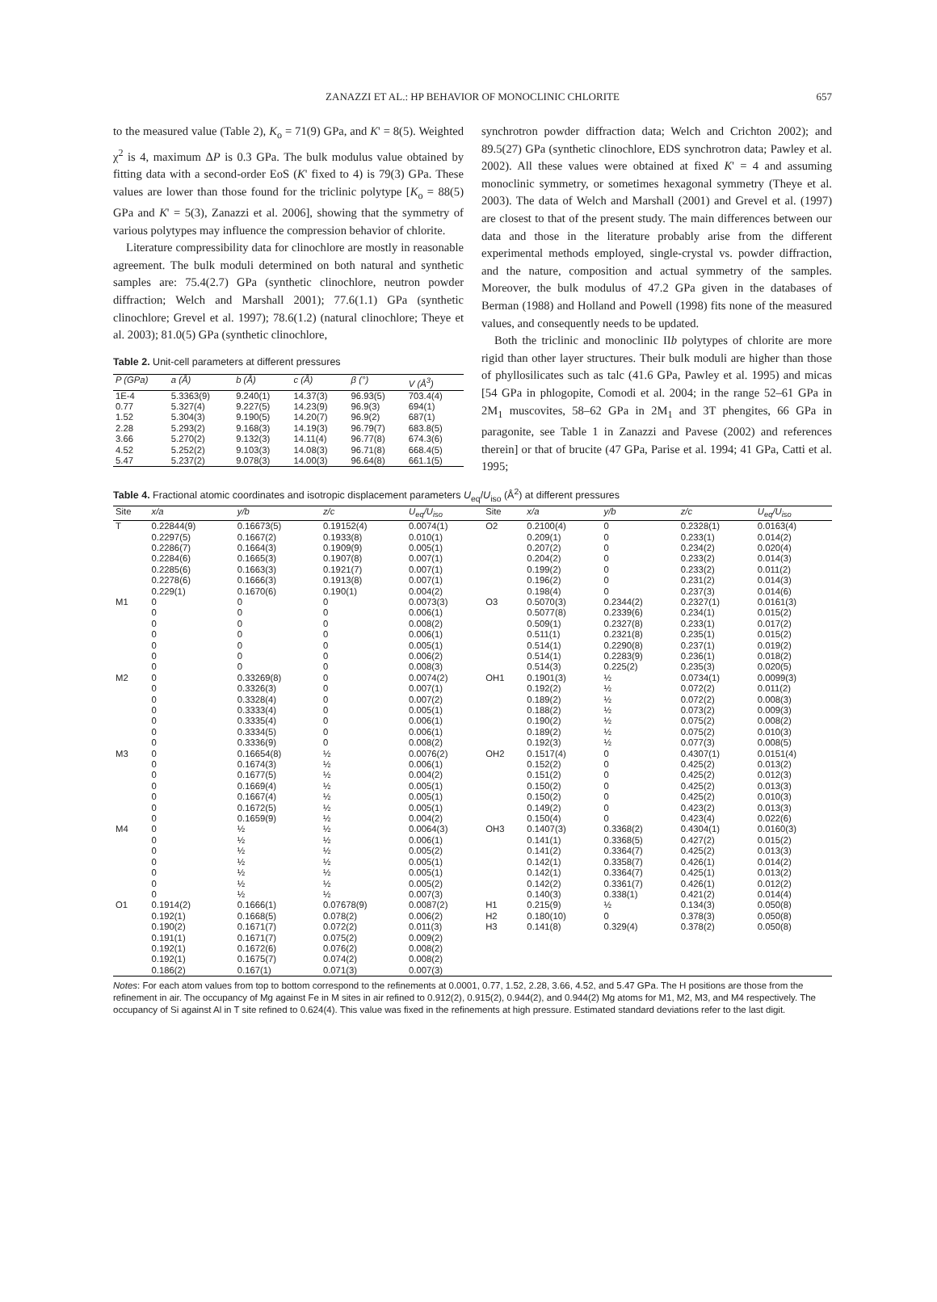ZANAZZI ET AL.: HP BEHAVIOR OF MONOCLINIC CHLORITE 657
to the measured value (Table 2), K<sub>o</sub> = 71(9) GPa, and K' = 8(5). Weighted χ<sup>2</sup> is 4, maximum ΔP is 0.3 GPa. The bulk modulus value obtained by fitting data with a second-order EoS (K' fixed to 4) is 79(3) GPa. These values are lower than those found for the triclinic polytype [K<sub>o</sub> = 88(5) GPa and K' = 5(3), Zanazzi et al. 2006], showing that the symmetry of various polytypes may influence the compression behavior of chlorite.
Literature compressibility data for clinochlore are mostly in reasonable agreement. The bulk moduli determined on both natural and synthetic samples are: 75.4(2.7) GPa (synthetic clinochlore, neutron powder diffraction; Welch and Marshall 2001); 77.6(1.1) GPa (synthetic clinochlore; Grevel et al. 1997); 78.6(1.2) (natural clinochlore; Theye et al. 2003); 81.0(5) GPa (synthetic clinochlore,
Table 2. Unit-cell parameters at different pressures
| P (GPa) | a (Å) | b (Å) | c (Å) | β (°) | V (Å<sup>3</sup>) |
| --- | --- | --- | --- | --- | --- |
| 1E-4 | 5.3363(9) | 9.240(1) | 14.37(3) | 96.93(5) | 703.4(4) |
| 0.77 | 5.327(4) | 9.227(5) | 14.23(9) | 96.9(3) | 694(1) |
| 1.52 | 5.304(3) | 9.190(5) | 14.20(7) | 96.9(2) | 687(1) |
| 2.28 | 5.293(2) | 9.168(3) | 14.19(3) | 96.79(7) | 683.8(5) |
| 3.66 | 5.270(2) | 9.132(3) | 14.11(4) | 96.77(8) | 674.3(6) |
| 4.52 | 5.252(2) | 9.103(3) | 14.08(3) | 96.71(8) | 668.4(5) |
| 5.47 | 5.237(2) | 9.078(3) | 14.00(3) | 96.64(8) | 661.1(5) |
synchrotron powder diffraction data; Welch and Crichton 2002); and 89.5(27) GPa (synthetic clinochlore, EDS synchrotron data; Pawley et al. 2002). All these values were obtained at fixed K' = 4 and assuming monoclinic symmetry, or sometimes hexagonal symmetry (Theye et al. 2003). The data of Welch and Marshall (2001) and Grevel et al. (1997) are closest to that of the present study. The main differences between our data and those in the literature probably arise from the different experimental methods employed, single-crystal vs. powder diffraction, and the nature, composition and actual symmetry of the samples. Moreover, the bulk modulus of 47.2 GPa given in the databases of Berman (1988) and Holland and Powell (1998) fits none of the measured values, and consequently needs to be updated.
Both the triclinic and monoclinic IIb polytypes of chlorite are more rigid than other layer structures. Their bulk moduli are higher than those of phyllosilicates such as talc (41.6 GPa, Pawley et al. 1995) and micas [54 GPa in phlogopite, Comodi et al. 2004; in the range 52–61 GPa in 2M<sub>1</sub> muscovites, 58–62 GPa in 2M<sub>1</sub> and 3T phengites, 66 GPa in paragonite, see Table 1 in Zanazzi and Pavese (2002) and references therein] or that of brucite (47 GPa, Parise et al. 1994; 41 GPa, Catti et al. 1995;
Table 4. Fractional atomic coordinates and isotropic displacement parameters U<sub>eq</sub>/U<sub>iso</sub> (Å<sup>2</sup>) at different pressures
| Site | x/a | y/b | z/c | U<sub>eq</sub>/U<sub>iso</sub> | Site | x/a | y/b | z/c | U<sub>eq</sub>/U<sub>iso</sub> |
| --- | --- | --- | --- | --- | --- | --- | --- | --- | --- |
| T | 0.22844(9) 0.2297(5) 0.2286(7) 0.2284(6) 0.2285(6) 0.2278(6) 0.229(1) | 0.16673(5) 0.1667(2) 0.1664(3) 0.1665(3) 0.1663(3) 0.1666(3) 0.1670(6) | 0.19152(4) 0.1933(8) 0.1909(9) 0.1907(8) 0.1921(7) 0.1913(8) 0.190(1) | 0.0074(1) 0.010(1) 0.005(1) 0.007(1) 0.007(1) 0.007(1) 0.004(2) | O2 | 0.2100(4) 0.209(1) 0.207(2) 0.204(2) 0.199(2) 0.196(2) 0.198(4) | 0 0 0 0 0 0 0 | 0.2328(1) 0.233(1) 0.234(2) 0.233(2) 0.233(2) 0.231(2) 0.237(3) | 0.0163(4) 0.014(2) 0.020(4) 0.014(3) 0.011(2) 0.014(3) 0.014(6) |
| M1 | 0 0 0 0 0 0 0 | 0 0 0 0 0 0 0 | 0 0 0 0 0 0 0 | 0.0073(3) 0.006(1) 0.008(2) 0.006(1) 0.005(1) 0.006(2) 0.008(3) | O3 | 0.5070(3) 0.5077(8) 0.509(1) 0.511(1) 0.514(1) 0.514(1) 0.514(3) | 0.2344(2) 0.2339(6) 0.2327(8) 0.2321(8) 0.2290(8) 0.2283(9) 0.225(2) | 0.2327(1) 0.234(1) 0.233(1) 0.235(1) 0.237(1) 0.236(1) 0.235(3) | 0.0161(3) 0.015(2) 0.017(2) 0.015(2) 0.019(2) 0.018(2) 0.020(5) |
| M2 | 0 0 0 0 0 0 0 | 0.33269(8) 0.3326(3) 0.3328(4) 0.3333(4) 0.3335(4) 0.3334(5) 0.3336(9) | 0 0 0 0 0 0 0 | 0.0074(2) 0.007(1) 0.007(2) 0.005(1) 0.006(1) 0.006(1) 0.008(2) | OH1 | 0.1901(3) 0.192(2) 0.189(2) 0.188(2) 0.190(2) 0.189(2) 0.192(3) | ½ ½ ½ ½ ½ ½ ½ | 0.0734(1) 0.072(2) 0.072(2) 0.073(2) 0.075(2) 0.075(2) 0.077(3) | 0.0099(3) 0.011(2) 0.008(3) 0.009(3) 0.008(2) 0.010(3) 0.008(5) |
| M3 | 0 0 0 0 0 0 0 | 0.16654(8) 0.1674(3) 0.1677(5) 0.1669(4) 0.1667(4) 0.1672(5) 0.1659(9) | ½ ½ ½ ½ ½ ½ ½ | 0.0076(2) 0.006(1) 0.004(2) 0.005(1) 0.005(1) 0.005(1) 0.004(2) | OH2 | 0.1517(4) 0.152(2) 0.151(2) 0.150(2) 0.150(2) 0.149(2) 0.150(4) | 0 0 0 0 0 0 0 | 0.4307(1) 0.425(2) 0.425(2) 0.425(2) 0.425(2) 0.423(2) 0.423(4) | 0.0151(4) 0.013(2) 0.012(3) 0.013(3) 0.010(3) 0.013(3) 0.022(6) |
| M4 | 0 0 0 0 0 0 0 | ½ ½ ½ ½ ½ ½ ½ | ½ ½ ½ ½ ½ ½ ½ | 0.0064(3) 0.006(1) 0.005(2) 0.005(1) 0.005(1) 0.005(2) 0.007(3) | OH3 | 0.1407(3) 0.141(1) 0.141(2) 0.142(1) 0.142(1) 0.142(2) 0.140(3) | 0.3368(2) 0.3368(5) 0.3364(7) 0.3358(7) 0.3364(7) 0.3361(7) 0.338(1) | 0.4304(1) 0.427(2) 0.425(2) 0.426(1) 0.425(1) 0.426(1) 0.421(2) | 0.0160(3) 0.015(2) 0.013(3) 0.014(2) 0.013(2) 0.012(2) 0.014(4) |
| O1 | 0.1914(2) 0.192(1) 0.190(2) 0.191(1) 0.192(1) 0.192(1) 0.186(2) | 0.1666(1) 0.1668(5) 0.1671(7) 0.1671(7) 0.1672(6) 0.1675(7) 0.167(1) | 0.07678(9) 0.078(2) 0.072(2) 0.075(2) 0.076(2) 0.074(2) 0.071(3) | 0.0087(2) 0.006(2) 0.011(3) 0.009(2) 0.008(2) 0.008(2) 0.007(3) | H1 H2 H3 | 0.215(9) 0.180(10) 0.141(8) | ½ 0 0.329(4) | 0.134(3) 0.378(3) 0.378(2) | 0.050(8) 0.050(8) 0.050(8) |
Notes: For each atom values from top to bottom correspond to the refinements at 0.0001, 0.77, 1.52, 2.28, 3.66, 4.52, and 5.47 GPa. The H positions are those from the refinement in air. The occupancy of Mg against Fe in M sites in air refined to 0.912(2), 0.915(2), 0.944(2), and 0.944(2) Mg atoms for M1, M2, M3, and M4 respectively. The occupancy of Si against Al in T site refined to 0.624(4). This value was fixed in the refinements at high pressure. Estimated standard deviations refer to the last digit.